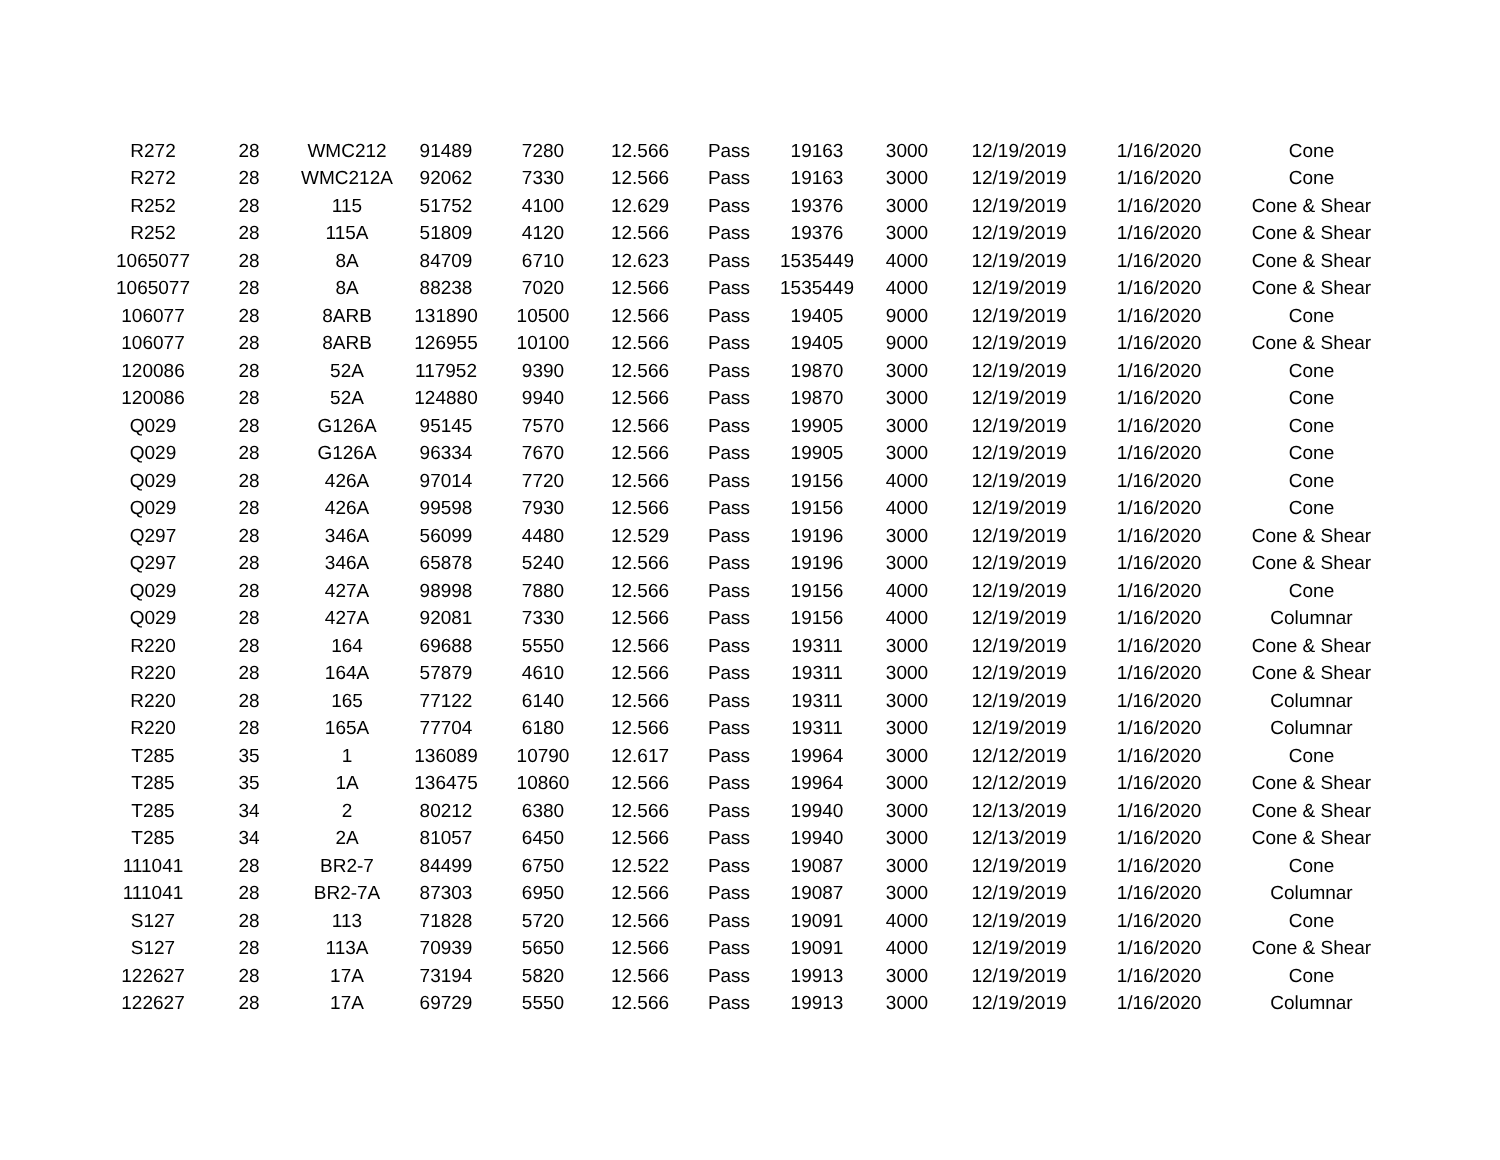| R272 | 28 | WMC212 | 91489 | 7280 | 12.566 | Pass | 19163 | 3000 | 12/19/2019 | 1/16/2020 | Cone |
| R272 | 28 | WMC212A | 92062 | 7330 | 12.566 | Pass | 19163 | 3000 | 12/19/2019 | 1/16/2020 | Cone |
| R252 | 28 | 115 | 51752 | 4100 | 12.629 | Pass | 19376 | 3000 | 12/19/2019 | 1/16/2020 | Cone & Shear |
| R252 | 28 | 115A | 51809 | 4120 | 12.566 | Pass | 19376 | 3000 | 12/19/2019 | 1/16/2020 | Cone & Shear |
| 1065077 | 28 | 8A | 84709 | 6710 | 12.623 | Pass | 1535449 | 4000 | 12/19/2019 | 1/16/2020 | Cone & Shear |
| 1065077 | 28 | 8A | 88238 | 7020 | 12.566 | Pass | 1535449 | 4000 | 12/19/2019 | 1/16/2020 | Cone & Shear |
| 106077 | 28 | 8ARB | 131890 | 10500 | 12.566 | Pass | 19405 | 9000 | 12/19/2019 | 1/16/2020 | Cone |
| 106077 | 28 | 8ARB | 126955 | 10100 | 12.566 | Pass | 19405 | 9000 | 12/19/2019 | 1/16/2020 | Cone & Shear |
| 120086 | 28 | 52A | 117952 | 9390 | 12.566 | Pass | 19870 | 3000 | 12/19/2019 | 1/16/2020 | Cone |
| 120086 | 28 | 52A | 124880 | 9940 | 12.566 | Pass | 19870 | 3000 | 12/19/2019 | 1/16/2020 | Cone |
| Q029 | 28 | G126A | 95145 | 7570 | 12.566 | Pass | 19905 | 3000 | 12/19/2019 | 1/16/2020 | Cone |
| Q029 | 28 | G126A | 96334 | 7670 | 12.566 | Pass | 19905 | 3000 | 12/19/2019 | 1/16/2020 | Cone |
| Q029 | 28 | 426A | 97014 | 7720 | 12.566 | Pass | 19156 | 4000 | 12/19/2019 | 1/16/2020 | Cone |
| Q029 | 28 | 426A | 99598 | 7930 | 12.566 | Pass | 19156 | 4000 | 12/19/2019 | 1/16/2020 | Cone |
| Q297 | 28 | 346A | 56099 | 4480 | 12.529 | Pass | 19196 | 3000 | 12/19/2019 | 1/16/2020 | Cone & Shear |
| Q297 | 28 | 346A | 65878 | 5240 | 12.566 | Pass | 19196 | 3000 | 12/19/2019 | 1/16/2020 | Cone & Shear |
| Q029 | 28 | 427A | 98998 | 7880 | 12.566 | Pass | 19156 | 4000 | 12/19/2019 | 1/16/2020 | Cone |
| Q029 | 28 | 427A | 92081 | 7330 | 12.566 | Pass | 19156 | 4000 | 12/19/2019 | 1/16/2020 | Columnar |
| R220 | 28 | 164 | 69688 | 5550 | 12.566 | Pass | 19311 | 3000 | 12/19/2019 | 1/16/2020 | Cone & Shear |
| R220 | 28 | 164A | 57879 | 4610 | 12.566 | Pass | 19311 | 3000 | 12/19/2019 | 1/16/2020 | Cone & Shear |
| R220 | 28 | 165 | 77122 | 6140 | 12.566 | Pass | 19311 | 3000 | 12/19/2019 | 1/16/2020 | Columnar |
| R220 | 28 | 165A | 77704 | 6180 | 12.566 | Pass | 19311 | 3000 | 12/19/2019 | 1/16/2020 | Columnar |
| T285 | 35 | 1 | 136089 | 10790 | 12.617 | Pass | 19964 | 3000 | 12/12/2019 | 1/16/2020 | Cone |
| T285 | 35 | 1A | 136475 | 10860 | 12.566 | Pass | 19964 | 3000 | 12/12/2019 | 1/16/2020 | Cone & Shear |
| T285 | 34 | 2 | 80212 | 6380 | 12.566 | Pass | 19940 | 3000 | 12/13/2019 | 1/16/2020 | Cone & Shear |
| T285 | 34 | 2A | 81057 | 6450 | 12.566 | Pass | 19940 | 3000 | 12/13/2019 | 1/16/2020 | Cone & Shear |
| 111041 | 28 | BR2-7 | 84499 | 6750 | 12.522 | Pass | 19087 | 3000 | 12/19/2019 | 1/16/2020 | Cone |
| 111041 | 28 | BR2-7A | 87303 | 6950 | 12.566 | Pass | 19087 | 3000 | 12/19/2019 | 1/16/2020 | Columnar |
| S127 | 28 | 113 | 71828 | 5720 | 12.566 | Pass | 19091 | 4000 | 12/19/2019 | 1/16/2020 | Cone |
| S127 | 28 | 113A | 70939 | 5650 | 12.566 | Pass | 19091 | 4000 | 12/19/2019 | 1/16/2020 | Cone & Shear |
| 122627 | 28 | 17A | 73194 | 5820 | 12.566 | Pass | 19913 | 3000 | 12/19/2019 | 1/16/2020 | Cone |
| 122627 | 28 | 17A | 69729 | 5550 | 12.566 | Pass | 19913 | 3000 | 12/19/2019 | 1/16/2020 | Columnar |